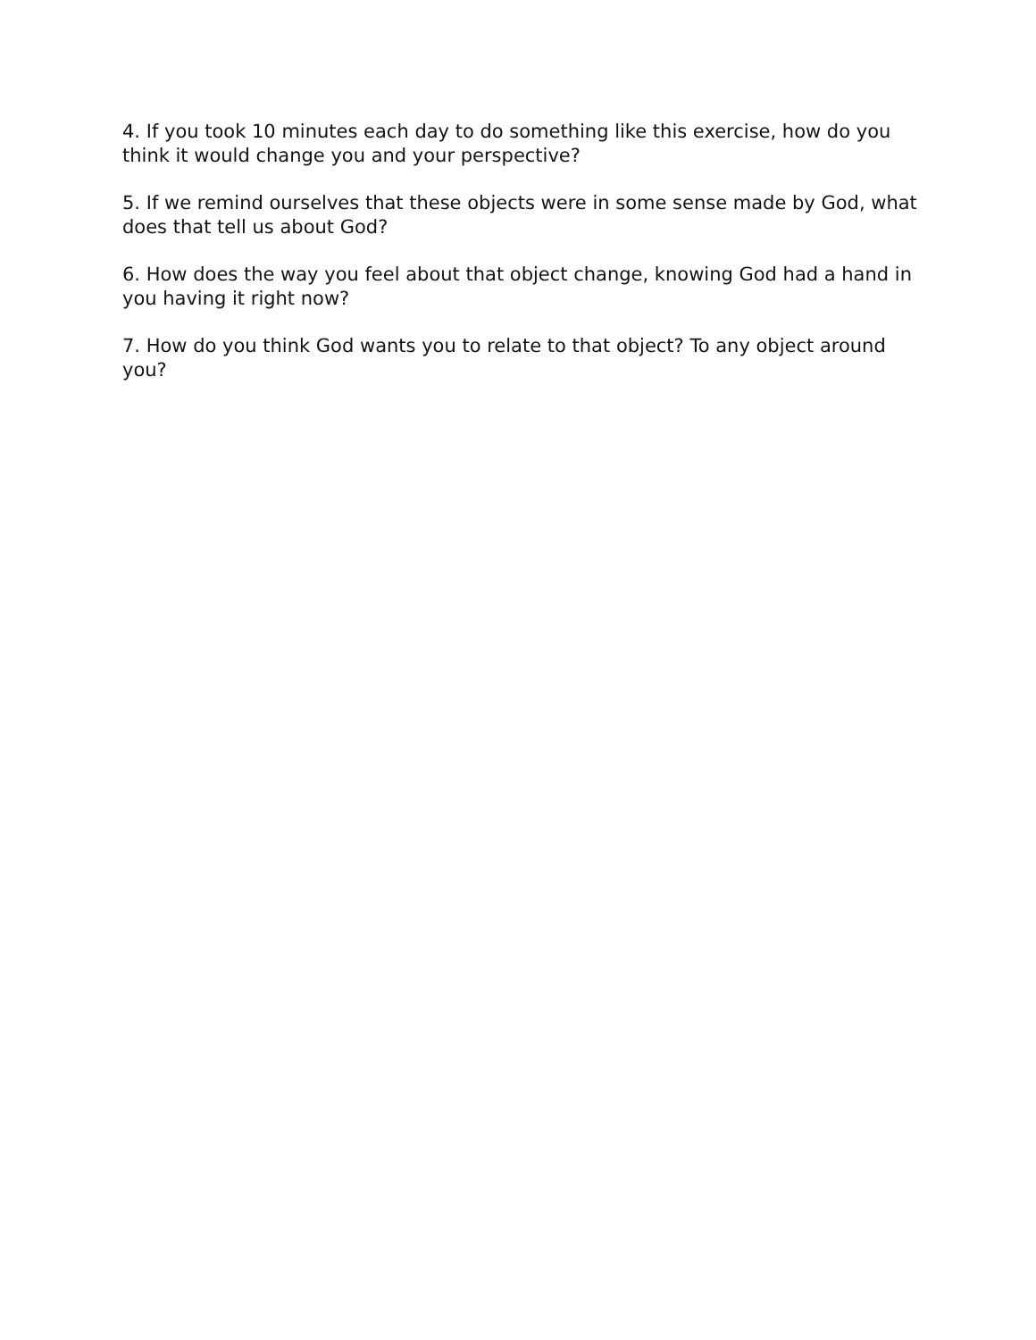4. If you took 10 minutes each day to do something like this exercise, how do you think it would change you and your perspective?
5. If we remind ourselves that these objects were in some sense made by God, what does that tell us about God?
6. How does the way you feel about that object change, knowing God had a hand in you having it right now?
7. How do you think God wants you to relate to that object? To any object around you?